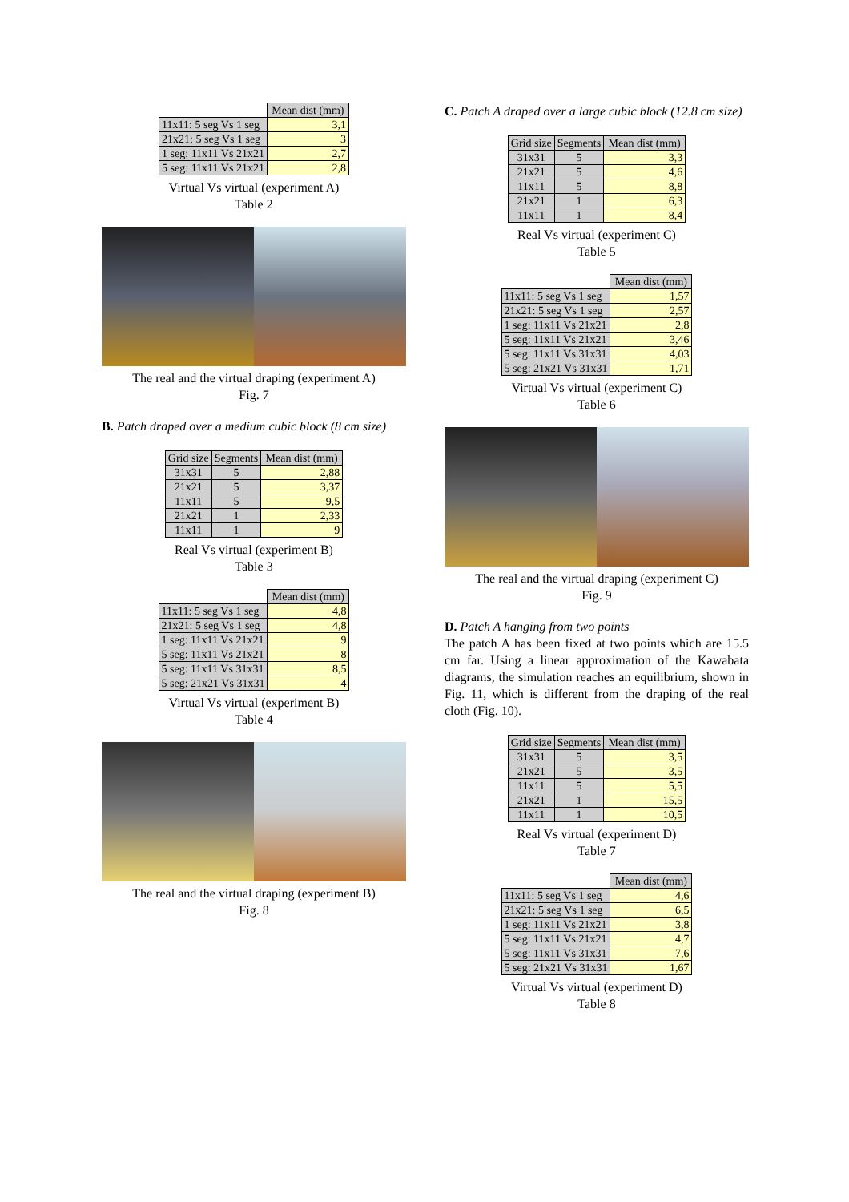| | Mean dist (mm) |
| --- | --- |
| 11x11: 5 seg Vs 1 seg | 3,1 |
| 21x21: 5 seg Vs 1 seg | 3 |
| 1 seg: 11x11 Vs 21x21 | 2,7 |
| 5 seg: 11x11 Vs 21x21 | 2,8 |
Virtual Vs virtual (experiment A)
Table 2
The real and the virtual draping (experiment A)
Fig. 7
B. Patch draped over a medium cubic block (8 cm size)
| Grid size | Segments | Mean dist (mm) |
| --- | --- | --- |
| 31x31 | 5 | 2,88 |
| 21x21 | 5 | 3,37 |
| 11x11 | 5 | 9,5 |
| 21x21 | 1 | 2,33 |
| 11x11 | 1 | 9 |
Real Vs virtual (experiment B)
Table 3
| | Mean dist (mm) |
| --- | --- |
| 11x11: 5 seg Vs 1 seg | 4,8 |
| 21x21: 5 seg Vs 1 seg | 4,8 |
| 1 seg: 11x11 Vs 21x21 | 9 |
| 5 seg: 11x11 Vs 21x21 | 8 |
| 5 seg: 11x11 Vs 31x31 | 8,5 |
| 5 seg: 21x21 Vs 31x31 | 4 |
Virtual Vs virtual (experiment B)
Table 4
The real and the virtual draping (experiment B)
Fig. 8
C. Patch A draped over a large cubic block (12.8 cm size)
| Grid size | Segments | Mean dist (mm) |
| --- | --- | --- |
| 31x31 | 5 | 3,3 |
| 21x21 | 5 | 4,6 |
| 11x11 | 5 | 8,8 |
| 21x21 | 1 | 6,3 |
| 11x11 | 1 | 8,4 |
Real Vs virtual (experiment C)
Table 5
| | Mean dist (mm) |
| --- | --- |
| 11x11: 5 seg Vs 1 seg | 1,57 |
| 21x21: 5 seg Vs 1 seg | 2,57 |
| 1 seg: 11x11 Vs 21x21 | 2,8 |
| 5 seg: 11x11 Vs 21x21 | 3,46 |
| 5 seg: 11x11 Vs 31x31 | 4,03 |
| 5 seg: 21x21 Vs 31x31 | 1,71 |
Virtual Vs virtual (experiment C)
Table 6
The real and the virtual draping (experiment C)
Fig. 9
D. Patch A hanging from two points
The patch A has been fixed at two points which are 15.5 cm far. Using a linear approximation of the Kawabata diagrams, the simulation reaches an equilibrium, shown in Fig. 11, which is different from the draping of the real cloth (Fig. 10).
| Grid size | Segments | Mean dist (mm) |
| --- | --- | --- |
| 31x31 | 5 | 3,5 |
| 21x21 | 5 | 3,5 |
| 11x11 | 5 | 5,5 |
| 21x21 | 1 | 15,5 |
| 11x11 | 1 | 10,5 |
Real Vs virtual (experiment D)
Table 7
| | Mean dist (mm) |
| --- | --- |
| 11x11: 5 seg Vs 1 seg | 4,6 |
| 21x21: 5 seg Vs 1 seg | 6,5 |
| 1 seg: 11x11 Vs 21x21 | 3,8 |
| 5 seg: 11x11 Vs 21x21 | 4,7 |
| 5 seg: 11x11 Vs 31x31 | 7,6 |
| 5 seg: 21x21 Vs 31x31 | 1,67 |
Virtual Vs virtual (experiment D)
Table 8